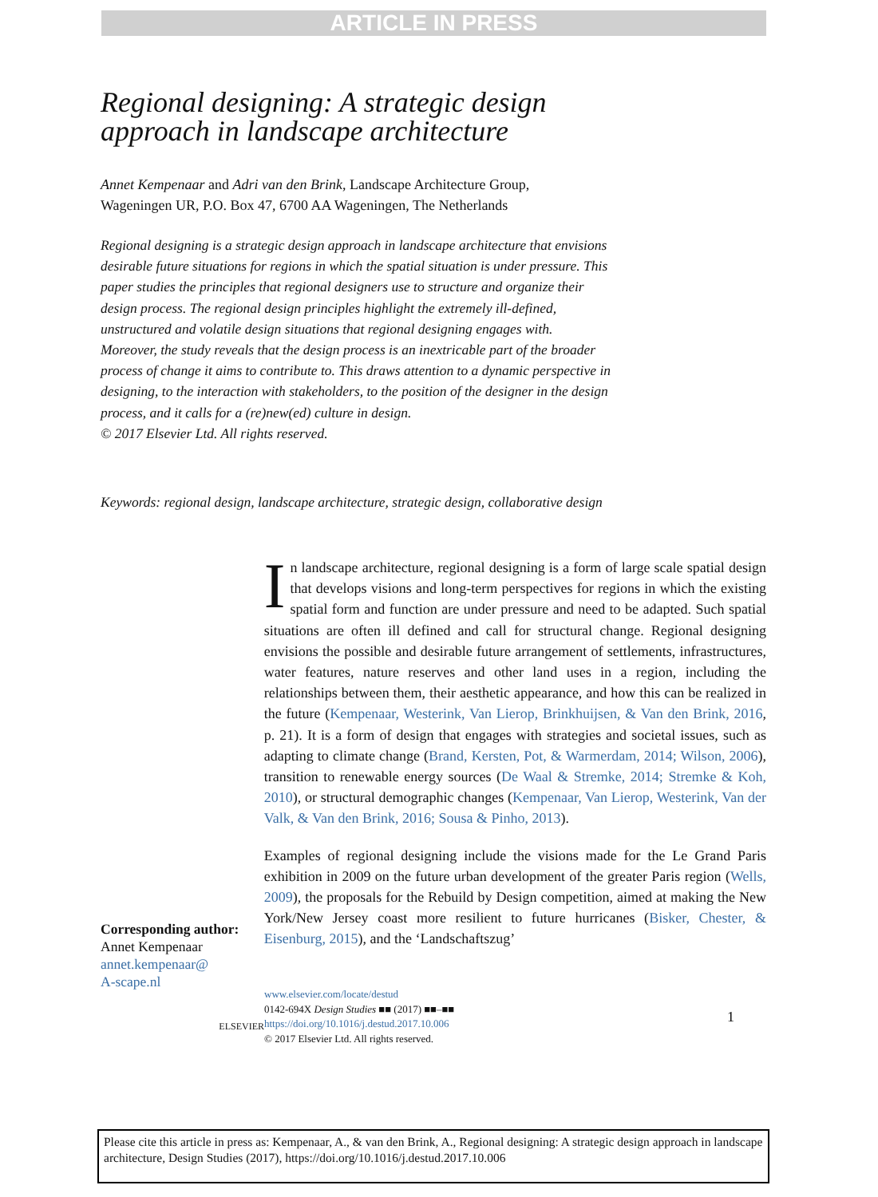ARTICLE IN PRESS
Regional designing: A strategic design
approach in landscape architecture
Annet Kempenaar and Adri van den Brink, Landscape Architecture Group,
Wageningen UR, P.O. Box 47, 6700 AA Wageningen, The Netherlands
Regional designing is a strategic design approach in landscape architecture that envisions desirable future situations for regions in which the spatial situation is under pressure. This paper studies the principles that regional designers use to structure and organize their design process. The regional design principles highlight the extremely ill-defined, unstructured and volatile design situations that regional designing engages with. Moreover, the study reveals that the design process is an inextricable part of the broader process of change it aims to contribute to. This draws attention to a dynamic perspective in designing, to the interaction with stakeholders, to the position of the designer in the design process, and it calls for a (re)new(ed) culture in design.
© 2017 Elsevier Ltd. All rights reserved.
Keywords: regional design, landscape architecture, strategic design, collaborative design
Corresponding author:
Annet Kempenaar
annet.kempenaar@
A-scape.nl
In landscape architecture, regional designing is a form of large scale spatial design that develops visions and long-term perspectives for regions in which the existing spatial form and function are under pressure and need to be adapted. Such spatial situations are often ill defined and call for structural change. Regional designing envisions the possible and desirable future arrangement of settlements, infrastructures, water features, nature reserves and other land uses in a region, including the relationships between them, their aesthetic appearance, and how this can be realized in the future (Kempenaar, Westerink, Van Lierop, Brinkhuijsen, & Van den Brink, 2016, p. 21). It is a form of design that engages with strategies and societal issues, such as adapting to climate change (Brand, Kersten, Pot, & Warmerdam, 2014; Wilson, 2006), transition to renewable energy sources (De Waal & Stremke, 2014; Stremke & Koh, 2010), or structural demographic changes (Kempenaar, Van Lierop, Westerink, Van der Valk, & Van den Brink, 2016; Sousa & Pinho, 2013).
Examples of regional designing include the visions made for the Le Grand Paris exhibition in 2009 on the future urban development of the greater Paris region (Wells, 2009), the proposals for the Rebuild by Design competition, aimed at making the New York/New Jersey coast more resilient to future hurricanes (Bisker, Chester, & Eisenburg, 2015), and the ‘Landschaftszug’
ELSEVIER
www.elsevier.com/locate/destud
0142-694X Design Studies ■■ (2017) ■■–■■
https://doi.org/10.1016/j.destud.2017.10.006
© 2017 Elsevier Ltd. All rights reserved.
1
Please cite this article in press as: Kempenaar, A., & van den Brink, A., Regional designing: A strategic design approach in landscape architecture, Design Studies (2017), https://doi.org/10.1016/j.destud.2017.10.006